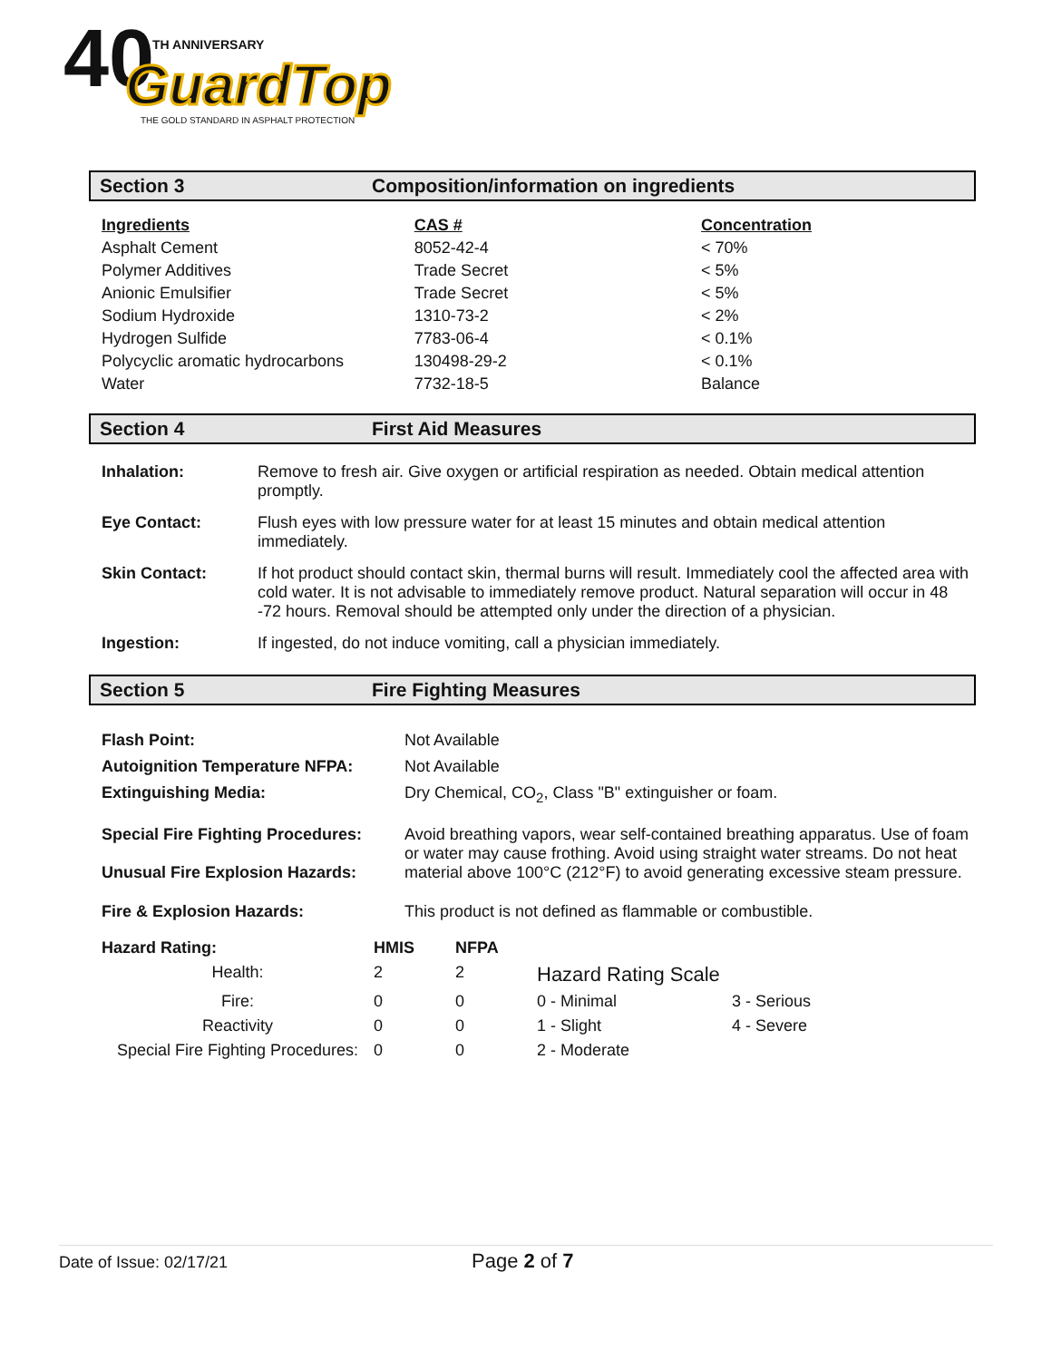40
TH ANNIVERSARY
GuardTop
THE GOLD STANDARD IN ASPHALT PROTECTION
Section 3 Composition/information on ingredients
| Ingredients | CAS # | Concentration |
| --- | --- | --- |
| Asphalt Cement | 8052-42-4 | < 70% |
| Polymer Additives | Trade Secret | < 5% |
| Anionic Emulsifier | Trade Secret | < 5% |
| Sodium Hydroxide | 1310-73-2 | < 2% |
| Hydrogen Sulfide | 7783-06-4 | < 0.1% |
| Polycyclic aromatic hydrocarbons | 130498-29-2 | < 0.1% |
| Water | 7732-18-5 | Balance |
Section 4 First Aid Measures
| Inhalation: | Remove to fresh air. Give oxygen or artificial respiration as needed. Obtain medical attention promptly. |
| Eye Contact: | Flush eyes with low pressure water for at least 15 minutes and obtain medical attention immediately. |
| Skin Contact: | If hot product should contact skin, thermal burns will result. Immediately cool the affected area with cold water. It is not advisable to immediately remove product. Natural separation will occur in 48 -72 hours. Removal should be attempted only under the direction of a physician. |
| Ingestion: | If ingested, do not induce vomiting, call a physician immediately. |
Section 5 Fire Fighting Measures
| Flash Point: | Not Available |
| Autoignition Temperature NFPA: | Not Available |
| Extinguishing Media: | Dry Chemical, CO<sub>2</sub>, Class "B" extinguisher or foam. |
| Special Fire Fighting Procedures: Unusual Fire Explosion Hazards: | Avoid breathing vapors, wear self-contained breathing apparatus. Use of foam or water may cause frothing. Avoid using straight water streams. Do not heat material above 100°C (212°F) to avoid generating excessive steam pressure. |
| Fire & Explosion Hazards: | This product is not defined as flammable or combustible. |
| Hazard Rating: | HMIS | NFPA | | |
| Health: | 2 | 2 | Hazard Rating Scale | |
| Fire: | 0 | 0 | 0 - Minimal | 3 - Serious |
| Reactivity | 0 | 0 | 1 - Slight | 4 - Severe |
| Special Fire Fighting Procedures: | 0 | 0 | 2 - Moderate | |
Date of Issue: 02/17/21 Page 2 of 7